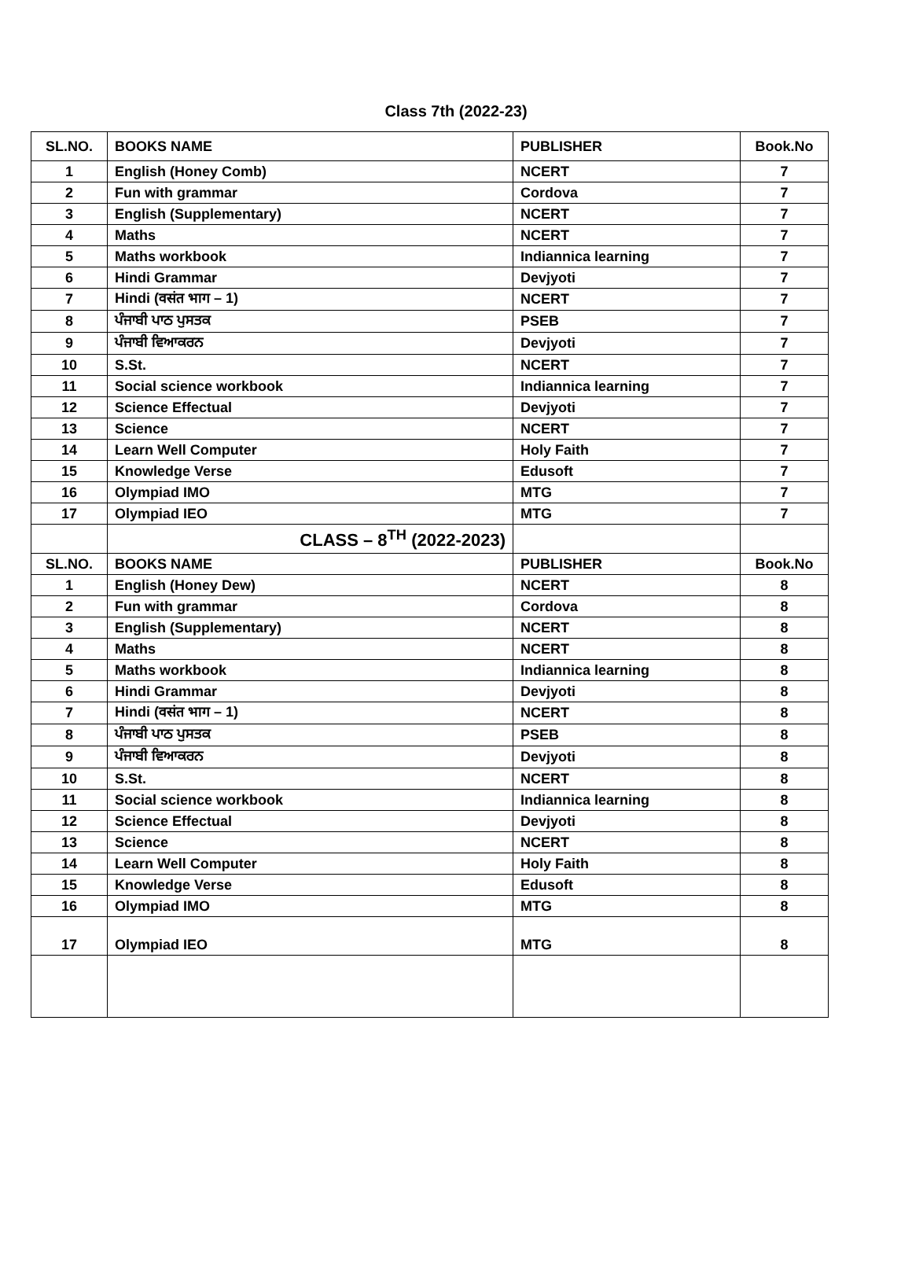Class 7th (2022-23)
| SL.NO. | BOOKS NAME | PUBLISHER | Book.No |
| --- | --- | --- | --- |
| 1 | English (Honey Comb) | NCERT | 7 |
| 2 | Fun with grammar | Cordova | 7 |
| 3 | English (Supplementary) | NCERT | 7 |
| 4 | Maths | NCERT | 7 |
| 5 | Maths workbook | Indiannica learning | 7 |
| 6 | Hindi Grammar | Devjyoti | 7 |
| 7 | Hindi (वसंत भाग – 1) | NCERT | 7 |
| 8 | ਪੰਜਾਬੀ ਪਾਠ ਪੁਸਤਕ | PSEB | 7 |
| 9 | ਪੰਜਾਬੀ ਵਿਆਕਰਨ | Devjyoti | 7 |
| 10 | S.St. | NCERT | 7 |
| 11 | Social science workbook | Indiannica learning | 7 |
| 12 | Science Effectual | Devjyoti | 7 |
| 13 | Science | NCERT | 7 |
| 14 | Learn Well Computer | Holy Faith | 7 |
| 15 | Knowledge Verse | Edusoft | 7 |
| 16 | Olympiad IMO | MTG | 7 |
| 17 | Olympiad IEO | MTG | 7 |
| | CLASS – 8<sup>TH</sup> (2022-2023) | | |
| SL.NO. | BOOKS NAME | PUBLISHER | Book.No |
| 1 | English (Honey Dew) | NCERT | 8 |
| 2 | Fun with grammar | Cordova | 8 |
| 3 | English (Supplementary) | NCERT | 8 |
| 4 | Maths | NCERT | 8 |
| 5 | Maths workbook | Indiannica learning | 8 |
| 6 | Hindi Grammar | Devjyoti | 8 |
| 7 | Hindi (वसंत भाग – 1) | NCERT | 8 |
| 8 | ਪੰਜਾਬੀ ਪਾਠ ਪੁਸਤਕ | PSEB | 8 |
| 9 | ਪੰਜਾਬੀ ਵਿਆਕਰਨ | Devjyoti | 8 |
| 10 | S.St. | NCERT | 8 |
| 11 | Social science workbook | Indiannica learning | 8 |
| 12 | Science Effectual | Devjyoti | 8 |
| 13 | Science | NCERT | 8 |
| 14 | Learn Well Computer | Holy Faith | 8 |
| 15 | Knowledge Verse | Edusoft | 8 |
| 16 | Olympiad IMO | MTG | 8 |
| 17 | Olympiad IEO | MTG | 8 |